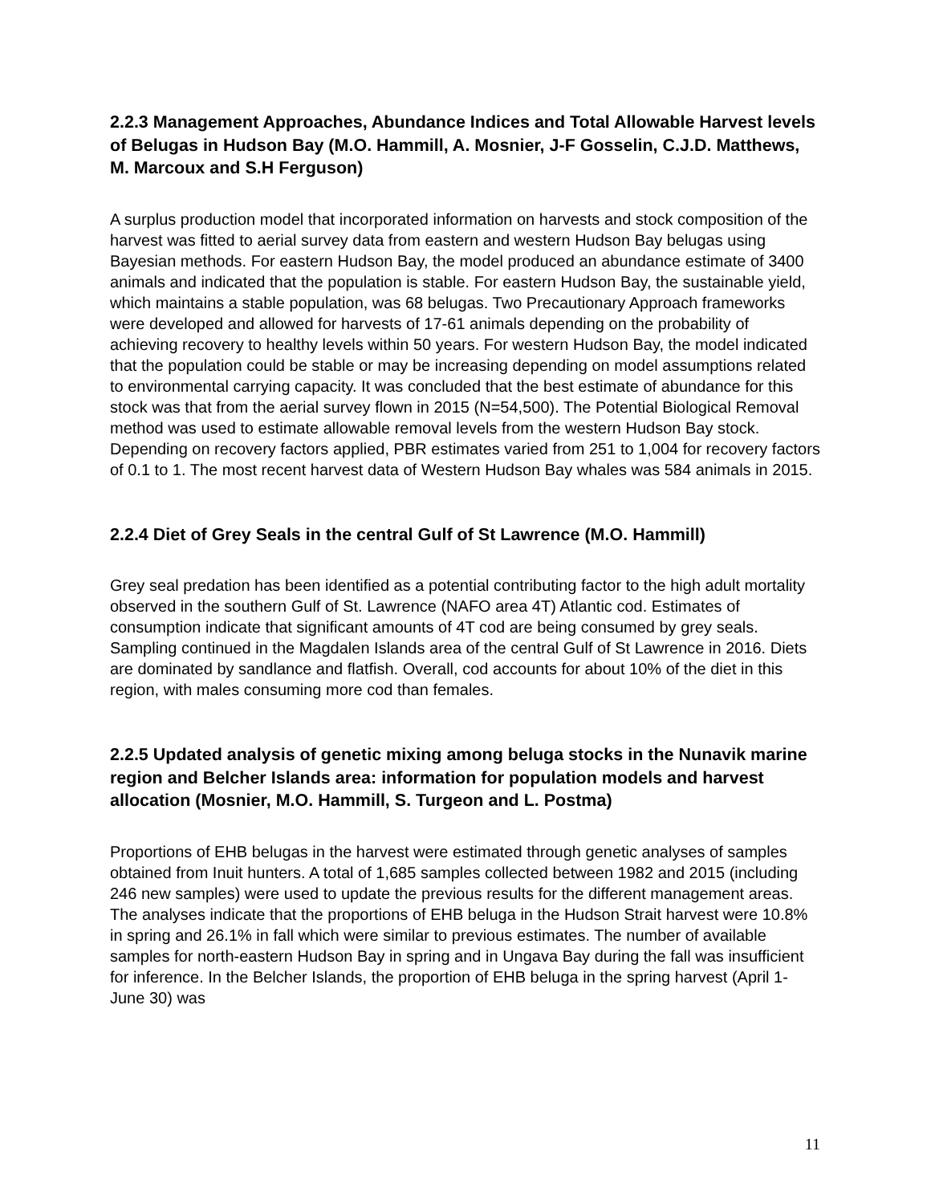2.2.3 Management Approaches, Abundance Indices and Total Allowable Harvest levels of Belugas in Hudson Bay (M.O. Hammill, A. Mosnier, J-F Gosselin, C.J.D. Matthews, M. Marcoux and S.H Ferguson)
A surplus production model that incorporated information on harvests and stock composition of the harvest was fitted to aerial survey data from eastern and western Hudson Bay belugas using Bayesian methods. For eastern Hudson Bay, the model produced an abundance estimate of 3400 animals and indicated that the population is stable. For eastern Hudson Bay, the sustainable yield, which maintains a stable population, was 68 belugas. Two Precautionary Approach frameworks were developed and allowed for harvests of 17-61 animals depending on the probability of achieving recovery to healthy levels within 50 years. For western Hudson Bay, the model indicated that the population could be stable or may be increasing depending on model assumptions related to environmental carrying capacity. It was concluded that the best estimate of abundance for this stock was that from the aerial survey flown in 2015 (N=54,500). The Potential Biological Removal method was used to estimate allowable removal levels from the western Hudson Bay stock. Depending on recovery factors applied, PBR estimates varied from 251 to 1,004 for recovery factors of 0.1 to 1. The most recent harvest data of Western Hudson Bay whales was 584 animals in 2015.
2.2.4 Diet of Grey Seals in the central Gulf of St Lawrence (M.O. Hammill)
Grey seal predation has been identified as a potential contributing factor to the high adult mortality observed in the southern Gulf of St. Lawrence (NAFO area 4T) Atlantic cod. Estimates of consumption indicate that significant amounts of 4T cod are being consumed by grey seals. Sampling continued in the Magdalen Islands area of the central Gulf of St Lawrence in 2016. Diets are dominated by sandlance and flatfish. Overall, cod accounts for about 10% of the diet in this region, with males consuming more cod than females.
2.2.5 Updated analysis of genetic mixing among beluga stocks in the Nunavik marine region and Belcher Islands area: information for population models and harvest allocation (Mosnier, M.O. Hammill, S. Turgeon and L. Postma)
Proportions of EHB belugas in the harvest were estimated through genetic analyses of samples obtained from Inuit hunters. A total of 1,685 samples collected between 1982 and 2015 (including 246 new samples) were used to update the previous results for the different management areas. The analyses indicate that the proportions of EHB beluga in the Hudson Strait harvest were 10.8% in spring and 26.1% in fall which were similar to previous estimates. The number of available samples for north-eastern Hudson Bay in spring and in Ungava Bay during the fall was insufficient for inference. In the Belcher Islands, the proportion of EHB beluga in the spring harvest (April 1- June 30) was
11